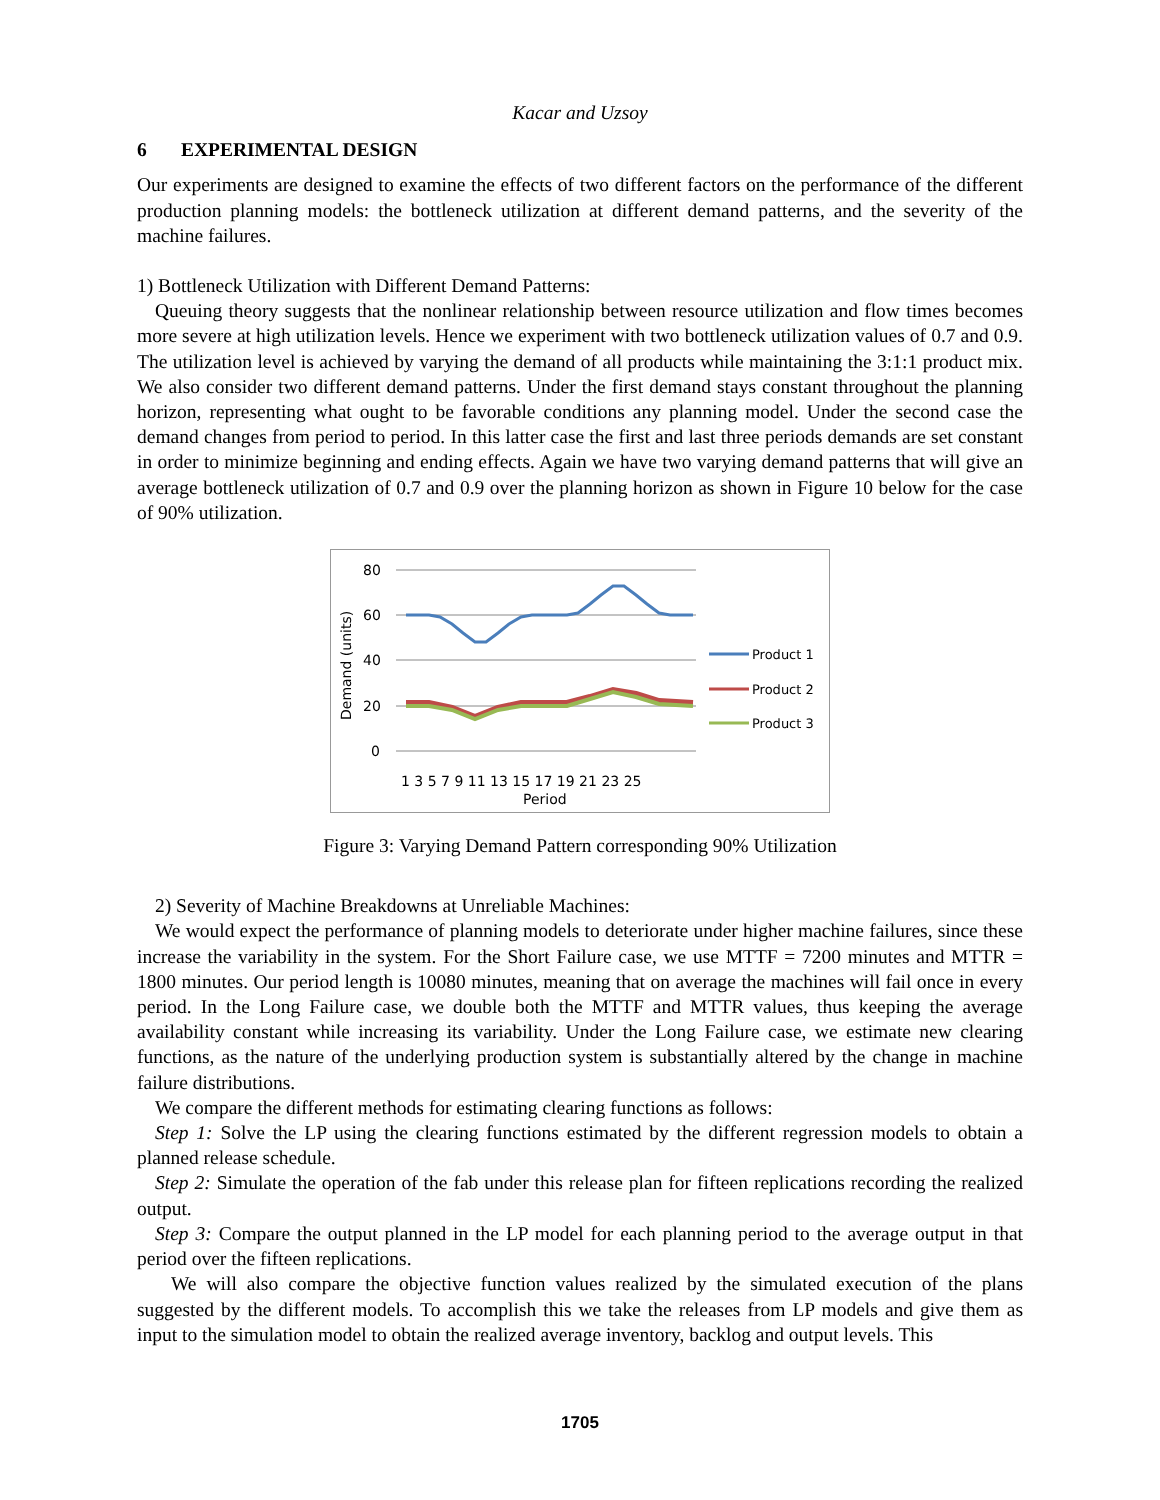Kacar and Uzsoy
6 EXPERIMENTAL DESIGN
Our experiments are designed to examine the effects of two different factors on the performance of the different production planning models: the bottleneck utilization at different demand patterns, and the severity of the machine failures.
1) Bottleneck Utilization with Different Demand Patterns:
Queuing theory suggests that the nonlinear relationship between resource utilization and flow times becomes more severe at high utilization levels. Hence we experiment with two bottleneck utilization values of 0.7 and 0.9. The utilization level is achieved by varying the demand of all products while maintaining the 3:1:1 product mix. We also consider two different demand patterns. Under the first demand stays constant throughout the planning horizon, representing what ought to be favorable conditions any planning model. Under the second case the demand changes from period to period. In this latter case the first and last three periods demands are set constant in order to minimize beginning and ending effects. Again we have two varying demand patterns that will give an average bottleneck utilization of 0.7 and 0.9 over the planning horizon as shown in Figure 10 below for the case of 90% utilization.
80
60
40
20
0
Demand (units)
1 3 5 7 9 11 13 15 17 19 21 23 25
Period
Product 1
Product 2
Product 3
Figure 3: Varying Demand Pattern corresponding 90% Utilization
2) Severity of Machine Breakdowns at Unreliable Machines:
We would expect the performance of planning models to deteriorate under higher machine failures, since these increase the variability in the system. For the Short Failure case, we use MTTF = 7200 minutes and MTTR = 1800 minutes. Our period length is 10080 minutes, meaning that on average the machines will fail once in every period. In the Long Failure case, we double both the MTTF and MTTR values, thus keeping the average availability constant while increasing its variability. Under the Long Failure case, we estimate new clearing functions, as the nature of the underlying production system is substantially altered by the change in machine failure distributions.
We compare the different methods for estimating clearing functions as follows:
Step 1: Solve the LP using the clearing functions estimated by the different regression models to obtain a planned release schedule.
Step 2: Simulate the operation of the fab under this release plan for fifteen replications recording the realized output.
Step 3: Compare the output planned in the LP model for each planning period to the average output in that period over the fifteen replications.
We will also compare the objective function values realized by the simulated execution of the plans suggested by the different models. To accomplish this we take the releases from LP models and give them as input to the simulation model to obtain the realized average inventory, backlog and output levels. This
1705